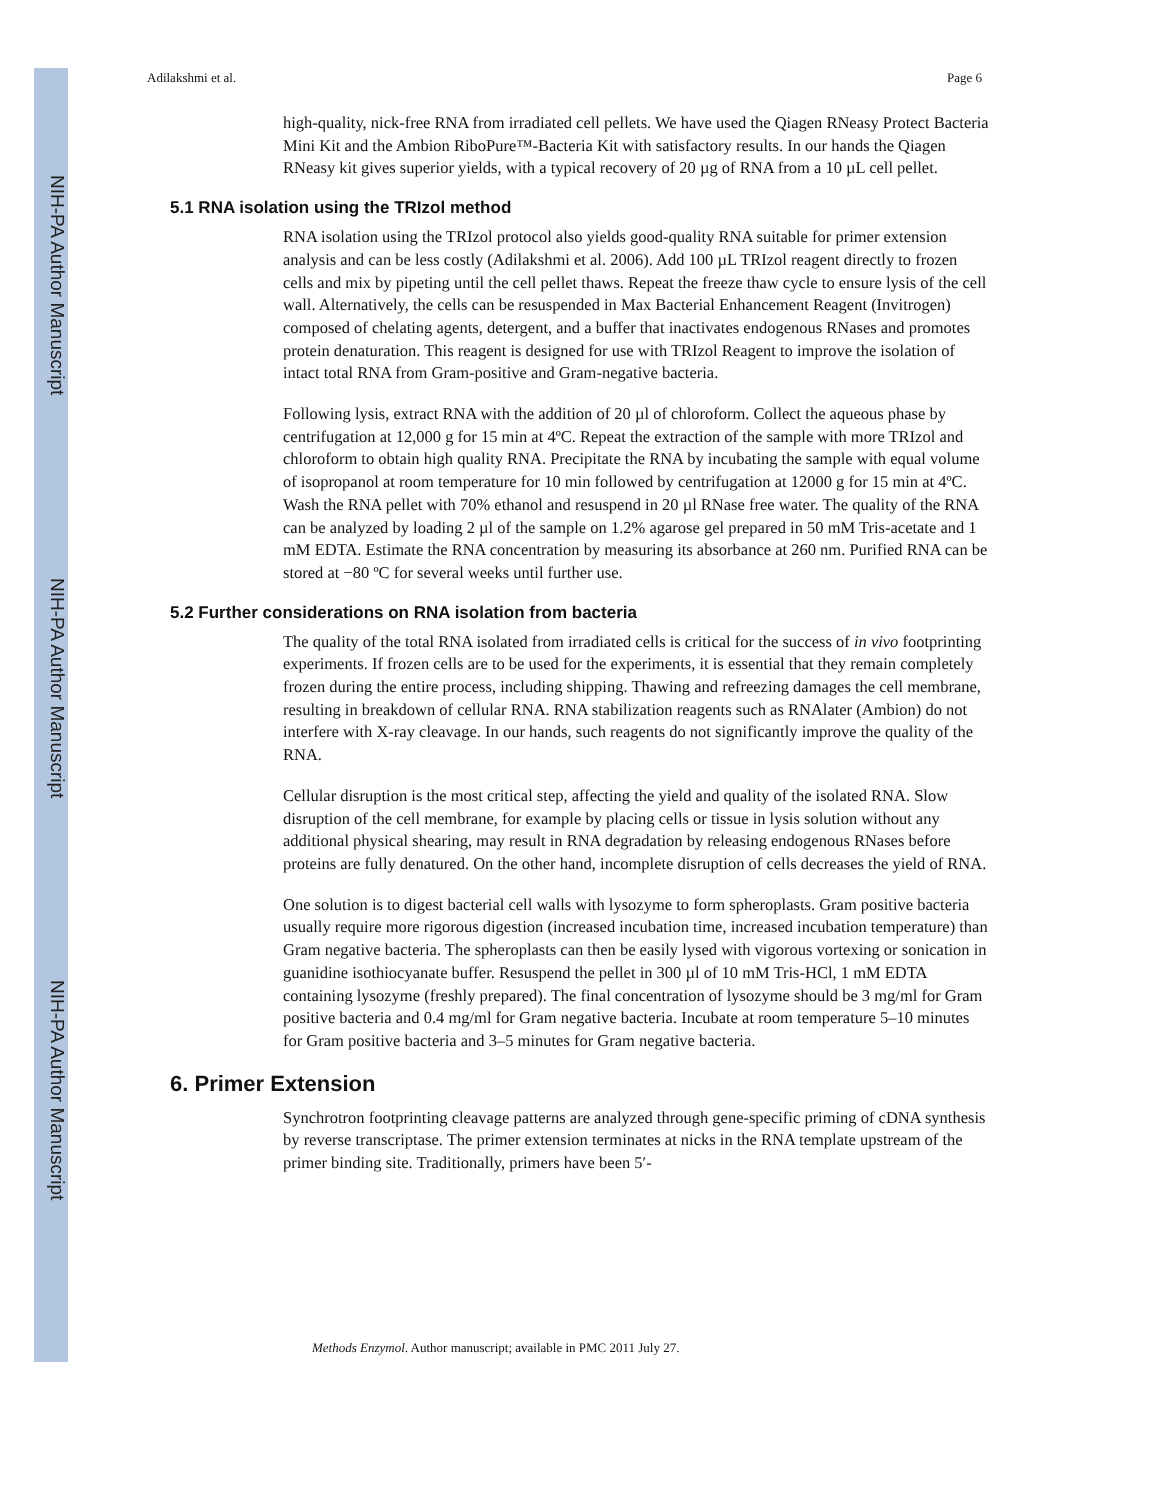NIH-PA Author Manuscript
NIH-PA Author Manuscript
NIH-PA Author Manuscript
Adilakshmi et al. Page 6
high-quality, nick-free RNA from irradiated cell pellets. We have used the Qiagen RNeasy Protect Bacteria Mini Kit and the Ambion RiboPure™-Bacteria Kit with satisfactory results. In our hands the Qiagen RNeasy kit gives superior yields, with a typical recovery of 20 µg of RNA from a 10 µL cell pellet.
5.1 RNA isolation using the TRIzol method
RNA isolation using the TRIzol protocol also yields good-quality RNA suitable for primer extension analysis and can be less costly (Adilakshmi et al. 2006). Add 100 µL TRIzol reagent directly to frozen cells and mix by pipeting until the cell pellet thaws. Repeat the freeze thaw cycle to ensure lysis of the cell wall. Alternatively, the cells can be resuspended in Max Bacterial Enhancement Reagent (Invitrogen) composed of chelating agents, detergent, and a buffer that inactivates endogenous RNases and promotes protein denaturation. This reagent is designed for use with TRIzol Reagent to improve the isolation of intact total RNA from Gram-positive and Gram-negative bacteria.
Following lysis, extract RNA with the addition of 20 µl of chloroform. Collect the aqueous phase by centrifugation at 12,000 g for 15 min at 4ºC. Repeat the extraction of the sample with more TRIzol and chloroform to obtain high quality RNA. Precipitate the RNA by incubating the sample with equal volume of isopropanol at room temperature for 10 min followed by centrifugation at 12000 g for 15 min at 4ºC. Wash the RNA pellet with 70% ethanol and resuspend in 20 µl RNase free water. The quality of the RNA can be analyzed by loading 2 µl of the sample on 1.2% agarose gel prepared in 50 mM Tris-acetate and 1 mM EDTA. Estimate the RNA concentration by measuring its absorbance at 260 nm. Purified RNA can be stored at −80 ºC for several weeks until further use.
5.2 Further considerations on RNA isolation from bacteria
The quality of the total RNA isolated from irradiated cells is critical for the success of in vivo footprinting experiments. If frozen cells are to be used for the experiments, it is essential that they remain completely frozen during the entire process, including shipping. Thawing and refreezing damages the cell membrane, resulting in breakdown of cellular RNA. RNA stabilization reagents such as RNAlater (Ambion) do not interfere with X-ray cleavage. In our hands, such reagents do not significantly improve the quality of the RNA.
Cellular disruption is the most critical step, affecting the yield and quality of the isolated RNA. Slow disruption of the cell membrane, for example by placing cells or tissue in lysis solution without any additional physical shearing, may result in RNA degradation by releasing endogenous RNases before proteins are fully denatured. On the other hand, incomplete disruption of cells decreases the yield of RNA.
One solution is to digest bacterial cell walls with lysozyme to form spheroplasts. Gram positive bacteria usually require more rigorous digestion (increased incubation time, increased incubation temperature) than Gram negative bacteria. The spheroplasts can then be easily lysed with vigorous vortexing or sonication in guanidine isothiocyanate buffer. Resuspend the pellet in 300 µl of 10 mM Tris-HCl, 1 mM EDTA containing lysozyme (freshly prepared). The final concentration of lysozyme should be 3 mg/ml for Gram positive bacteria and 0.4 mg/ml for Gram negative bacteria. Incubate at room temperature 5–10 minutes for Gram positive bacteria and 3–5 minutes for Gram negative bacteria.
6. Primer Extension
Synchrotron footprinting cleavage patterns are analyzed through gene-specific priming of cDNA synthesis by reverse transcriptase. The primer extension terminates at nicks in the RNA template upstream of the primer binding site. Traditionally, primers have been 5′-
Methods Enzymol. Author manuscript; available in PMC 2011 July 27.